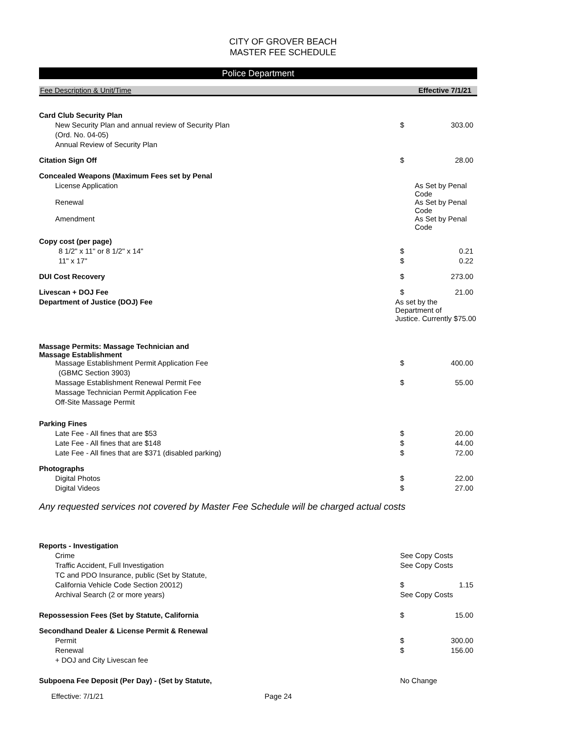CITY OF GROVER BEACH
MASTER FEE SCHEDULE
Police Department
Fee Description & Unit/Time Effective 7/1/21
| Card Club Security Plan | | | |
| New Security Plan and annual review of Security Plan | | $ | 303.00 |
| (Ord. No. 04-05) | | | |
| Annual Review of Security Plan | | | |
| Citation Sign Off | | $ | 28.00 |
| Concealed Weapons (Maximum Fees set by Penal | | | |
| License Application | | As Set by Penal Code | |
| Renewal | | As Set by Penal Code | |
| Amendment | | As Set by Penal Code | |
| Copy cost (per page) | | | |
| 8 1/2" x 11" or 8 1/2" x 14" | | $ | 0.21 |
| 11" x 17" | | $ | 0.22 |
| DUI Cost Recovery | | $ | 273.00 |
| Livescan + DOJ Fee | | $ | 21.00 |
| Department of Justice (DOJ) Fee | | As set by the Department of Justice. Currently $75.00 | |
| Massage Permits: Massage Technician and Massage Establishment | | | |
| Massage Establishment Permit Application Fee | | $ | 400.00 |
| (GBMC Section 3903) | | | |
| Massage Establishment Renewal Permit Fee | | $ | 55.00 |
| Massage Technician Permit Application Fee | | | |
| Off-Site Massage Permit | | | |
| Parking Fines | | | |
| Late Fee - All fines that are $53 | | $ | 20.00 |
| Late Fee - All fines that are $148 | | $ | 44.00 |
| Late Fee - All fines that are $371 (disabled parking) | | $ | 72.00 |
| Photographs | | | |
| Digital Photos | | $ | 22.00 |
| Digital Videos | | $ | 27.00 |
Any requested services not covered by Master Fee Schedule will be charged actual costs
| Reports - Investigation | | |
| Crime | See Copy Costs | |
| Traffic Accident, Full Investigation | See Copy Costs | |
| TC and PDO Insurance, public (Set by Statute, | | |
| California Vehicle Code Section 20012) | $ | 1.15 |
| Archival Search (2 or more years) | See Copy Costs | |
| Repossession Fees (Set by Statute, California | $ | 15.00 |
| Secondhand Dealer & License Permit & Renewal | | |
| Permit | $ | 300.00 |
| Renewal | $ | 156.00 |
| + DOJ and City Livescan fee | | |
| Subpoena Fee Deposit (Per Day) - (Set by Statute, | No Change | |
Effective: 7/1/21 Page 24